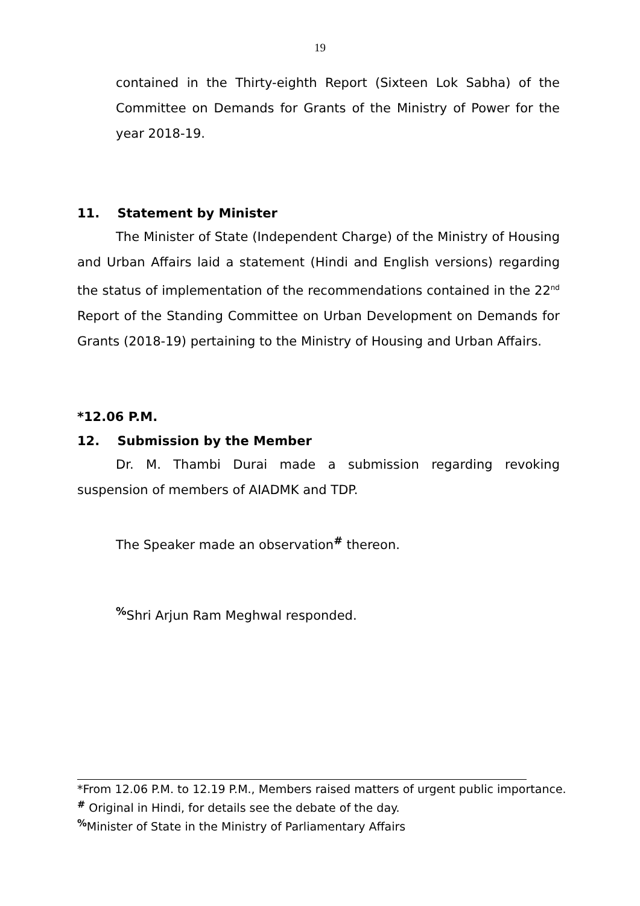19
contained in the Thirty-eighth Report (Sixteen Lok Sabha) of the Committee on Demands for Grants of the Ministry of Power for the year 2018-19.
11. Statement by Minister
The Minister of State (Independent Charge) of the Ministry of Housing and Urban Affairs laid a statement (Hindi and English versions) regarding the status of implementation of the recommendations contained in the 22<sup>nd</sup> Report of the Standing Committee on Urban Development on Demands for Grants (2018-19) pertaining to the Ministry of Housing and Urban Affairs.
*12.06 P.M.
12. Submission by the Member
Dr. M. Thambi Durai made a submission regarding revoking suspension of members of AIADMK and TDP.
The Speaker made an observation<sup>#</sup> thereon.
<sup>%</sup>Shri Arjun Ram Meghwal responded.
*From 12.06 P.M. to 12.19 P.M., Members raised matters of urgent public importance.
<sup>#</sup> Original in Hindi, for details see the debate of the day.
<sup>%</sup>Minister of State in the Ministry of Parliamentary Affairs